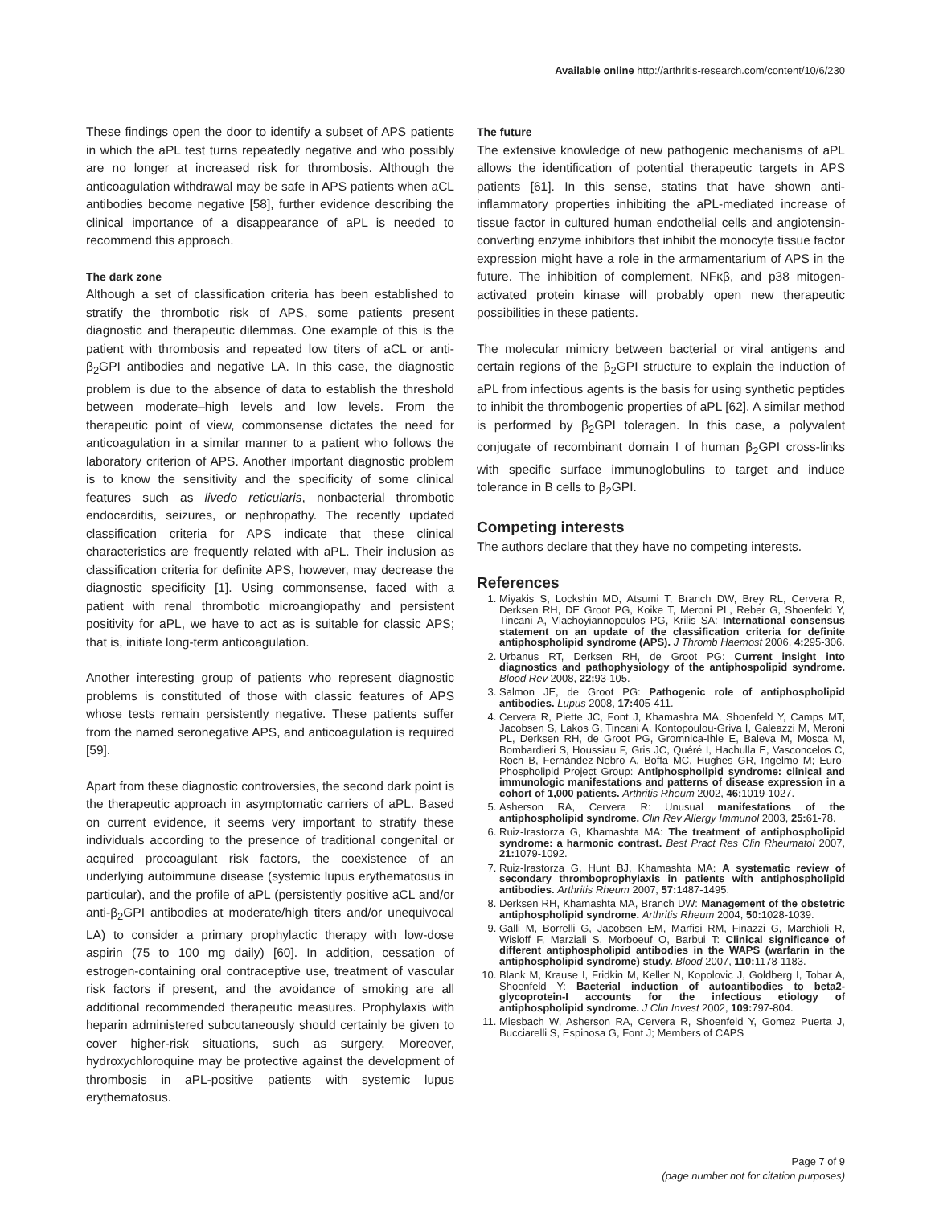Available online http://arthritis-research.com/content/10/6/230
These findings open the door to identify a subset of APS patients in which the aPL test turns repeatedly negative and who possibly are no longer at increased risk for thrombosis. Although the anticoagulation withdrawal may be safe in APS patients when aCL antibodies become negative [58], further evidence describing the clinical importance of a disappearance of aPL is needed to recommend this approach.
The dark zone
Although a set of classification criteria has been established to stratify the thrombotic risk of APS, some patients present diagnostic and therapeutic dilemmas. One example of this is the patient with thrombosis and repeated low titers of aCL or anti-β<sub>2</sub>GPI antibodies and negative LA. In this case, the diagnostic problem is due to the absence of data to establish the threshold between moderate–high levels and low levels. From the therapeutic point of view, commonsense dictates the need for anticoagulation in a similar manner to a patient who follows the laboratory criterion of APS. Another important diagnostic problem is to know the sensitivity and the specificity of some clinical features such as livedo reticularis, nonbacterial thrombotic endocarditis, seizures, or nephropathy. The recently updated classification criteria for APS indicate that these clinical characteristics are frequently related with aPL. Their inclusion as classification criteria for definite APS, however, may decrease the diagnostic specificity [1]. Using commonsense, faced with a patient with renal thrombotic microangiopathy and persistent positivity for aPL, we have to act as is suitable for classic APS; that is, initiate long-term anticoagulation.
Another interesting group of patients who represent diagnostic problems is constituted of those with classic features of APS whose tests remain persistently negative. These patients suffer from the named seronegative APS, and anticoagulation is required [59].
Apart from these diagnostic controversies, the second dark point is the therapeutic approach in asymptomatic carriers of aPL. Based on current evidence, it seems very important to stratify these individuals according to the presence of traditional congenital or acquired procoagulant risk factors, the coexistence of an underlying autoimmune disease (systemic lupus erythematosus in particular), and the profile of aPL (persistently positive aCL and/or anti-β<sub>2</sub>GPI antibodies at moderate/high titers and/or unequivocal LA) to consider a primary prophylactic therapy with low-dose aspirin (75 to 100 mg daily) [60]. In addition, cessation of estrogen-containing oral contraceptive use, treatment of vascular risk factors if present, and the avoidance of smoking are all additional recommended therapeutic measures. Prophylaxis with heparin administered subcutaneously should certainly be given to cover higher-risk situations, such as surgery. Moreover, hydroxychloroquine may be protective against the development of thrombosis in aPL-positive patients with systemic lupus erythematosus.
The future
The extensive knowledge of new pathogenic mechanisms of aPL allows the identification of potential therapeutic targets in APS patients [61]. In this sense, statins that have shown anti-inflammatory properties inhibiting the aPL-mediated increase of tissue factor in cultured human endothelial cells and angiotensin-converting enzyme inhibitors that inhibit the monocyte tissue factor expression might have a role in the armamentarium of APS in the future. The inhibition of complement, NFκβ, and p38 mitogen-activated protein kinase will probably open new therapeutic possibilities in these patients.
The molecular mimicry between bacterial or viral antigens and certain regions of the β<sub>2</sub>GPI structure to explain the induction of aPL from infectious agents is the basis for using synthetic peptides to inhibit the thrombogenic properties of aPL [62]. A similar method is performed by β<sub>2</sub>GPI toleragen. In this case, a polyvalent conjugate of recombinant domain I of human β<sub>2</sub>GPI cross-links with specific surface immunoglobulins to target and induce tolerance in B cells to β<sub>2</sub>GPI.
Competing interests
The authors declare that they have no competing interests.
References
1. Miyakis S, Lockshin MD, Atsumi T, Branch DW, Brey RL, Cervera R, Derksen RH, DE Groot PG, Koike T, Meroni PL, Reber G, Shoenfeld Y, Tincani A, Vlachoyiannopoulos PG, Krilis SA: International consensus statement on an update of the classification criteria for definite antiphospholipid syndrome (APS). J Thromb Haemost 2006, 4: 295-306.
2. Urbanus RT, Derksen RH, de Groot PG: Current insight into diagnostics and pathophysiology of the antiphospolipid syndrome. Blood Rev 2008, 22: 93-105.
3. Salmon JE, de Groot PG: Pathogenic role of antiphospholipid antibodies. Lupus 2008, 17: 405-411.
4. Cervera R, Piette JC, Font J, Khamashta MA, Shoenfeld Y, Camps MT, Jacobsen S, Lakos G, Tincani A, Kontopoulou-Griva I, Galeazzi M, Meroni PL, Derksen RH, de Groot PG, Gromnica-Ihle E, Baleva M, Mosca M, Bombardieri S, Houssiau F, Gris JC, Quéré I, Hachulla E, Vasconcelos C, Roch B, Fernández-Nebro A, Boffa MC, Hughes GR, Ingelmo M; Euro-Phospholipid Project Group: Antiphospholipid syndrome: clinical and immunologic manifestations and patterns of disease expression in a cohort of 1,000 patients. Arthritis Rheum 2002, 46: 1019-1027.
5. Asherson RA, Cervera R: Unusual manifestations of the antiphospholipid syndrome. Clin Rev Allergy Immunol 2003, 25: 61-78.
6. Ruiz-Irastorza G, Khamashta MA: The treatment of antiphospholipid syndrome: a harmonic contrast. Best Pract Res Clin Rheumatol 2007, 21: 1079-1092.
7. Ruiz-Irastorza G, Hunt BJ, Khamashta MA: A systematic review of secondary thromboprophylaxis in patients with antiphospholipid antibodies. Arthritis Rheum 2007, 57: 1487-1495.
8. Derksen RH, Khamashta MA, Branch DW: Management of the obstetric antiphospholipid syndrome. Arthritis Rheum 2004, 50: 1028-1039.
9. Galli M, Borrelli G, Jacobsen EM, Marfisi RM, Finazzi G, Marchioli R, Wisloff F, Marziali S, Morboeuf O, Barbui T: Clinical significance of different antiphospholipid antibodies in the WAPS (warfarin in the antiphospholipid syndrome) study. Blood 2007, 110: 1178-1183.
10. Blank M, Krause I, Fridkin M, Keller N, Kopolovic J, Goldberg I, Tobar A, Shoenfeld Y: Bacterial induction of autoantibodies to beta2-glycoprotein-I accounts for the infectious etiology of antiphospholipid syndrome. J Clin Invest 2002, 109: 797-804.
11. Miesbach W, Asherson RA, Cervera R, Shoenfeld Y, Gomez Puerta J, Bucciarelli S, Espinosa G, Font J; Members of CAPS
Page 7 of 9
(page number not for citation purposes)